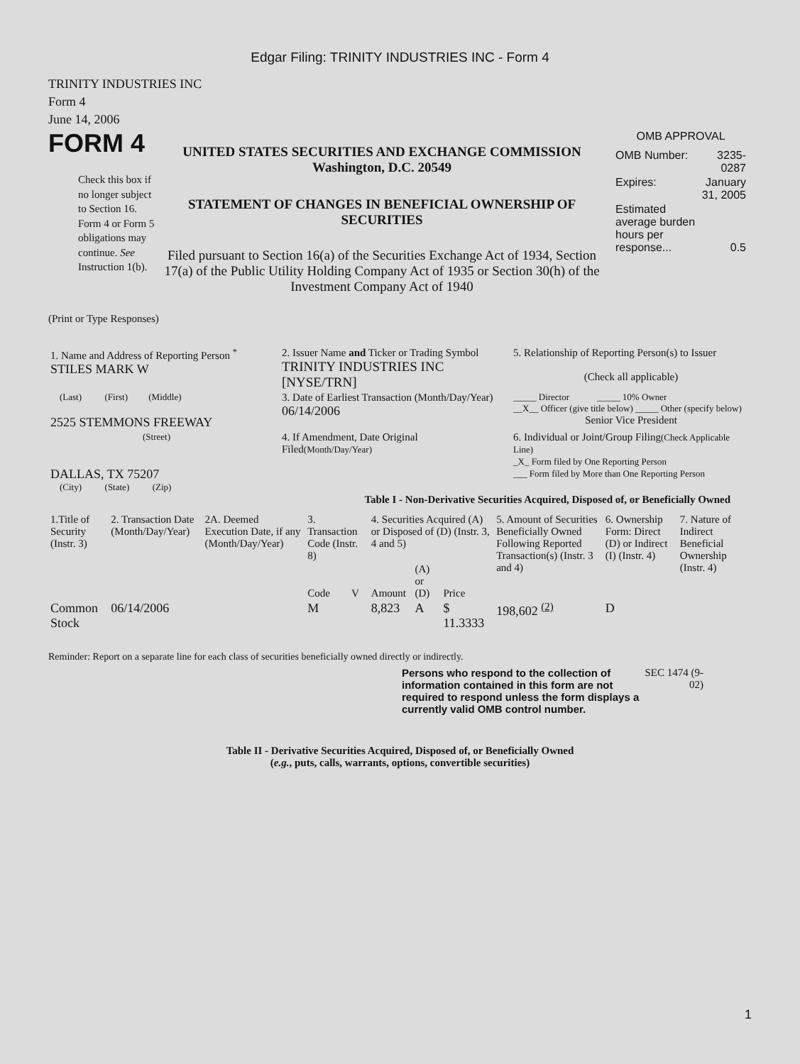Edgar Filing: TRINITY INDUSTRIES INC - Form 4
TRINITY INDUSTRIES INC
Form 4
June 14, 2006
FORM 4
Check this box if no longer subject to Section 16. Form 4 or Form 5 obligations may continue. See Instruction 1(b).
UNITED STATES SECURITIES AND EXCHANGE COMMISSION
Washington, D.C. 20549
STATEMENT OF CHANGES IN BENEFICIAL OWNERSHIP OF SECURITIES
Filed pursuant to Section 16(a) of the Securities Exchange Act of 1934, Section 17(a) of the Public Utility Holding Company Act of 1935 or Section 30(h) of the Investment Company Act of 1940
OMB APPROVAL
| OMB Number: | 3235-0287 |
| Expires: | January 31, 2005 |
| Estimated average burden hours per response... | 0.5 |
(Print or Type Responses)
| 1. Name and Address of Reporting Person <sup>*</sup> STILES MARK W | 2. Issuer Name and Ticker or Trading Symbol TRINITY INDUSTRIES INC [NYSE/TRN] | 5. Relationship of Reporting Person(s) to Issuer (Check all applicable) |
| (Last) (First) (Middle) 2525 STEMMONS FREEWAY | 3. Date of Earliest Transaction (Month/Day/Year) 06/14/2006 | _____ Director _____ 10% Owner __X__ Officer (give title below) _____ Other (specify below) Senior Vice President |
| (Street) DALLAS, TX 75207 (City) (State) (Zip) | 4. If Amendment, Date Original Filed (Month/Day/Year) | 6. Individual or Joint/Group Filing (Check Applicable Line) _X_ Form filed by One Reporting Person ___ Form filed by More than One Reporting Person |
Table I - Non-Derivative Securities Acquired, Disposed of, or Beneficially Owned
| 1.Title of Security (Instr. 3) | 2. Transaction Date (Month/Day/Year) | 2A. Deemed Execution Date, if any (Month/Day/Year) | 3. Transaction Code (Instr. 8) | | 4. Securities Acquired (A) or Disposed of (D) (Instr. 3, 4 and 5) | | | 5. Amount of Securities Beneficially Owned Following Reported Transaction(s) (Instr. 3 and 4) | 6. Ownership Form: Direct (D) or Indirect (I) (Instr. 4) | 7. Nature of Indirect Beneficial Ownership (Instr. 4) |
| --- | --- | --- | --- | --- | --- | --- | --- | --- | --- | --- |
| | | | Code | V | Amount | (A) or (D) | Price | | | |
| Common Stock | 06/14/2006 | | M | | 8,823 | A | $ 11.3333 | 198,602 <sup>(2)</sup> | D | |
Reminder: Report on a separate line for each class of securities beneficially owned directly or indirectly.
Persons who respond to the collection of information contained in this form are not required to respond unless the form displays a currently valid OMB control number.
SEC 1474 (9-02)
Table II - Derivative Securities Acquired, Disposed of, or Beneficially Owned
(e.g., puts, calls, warrants, options, convertible securities)
1